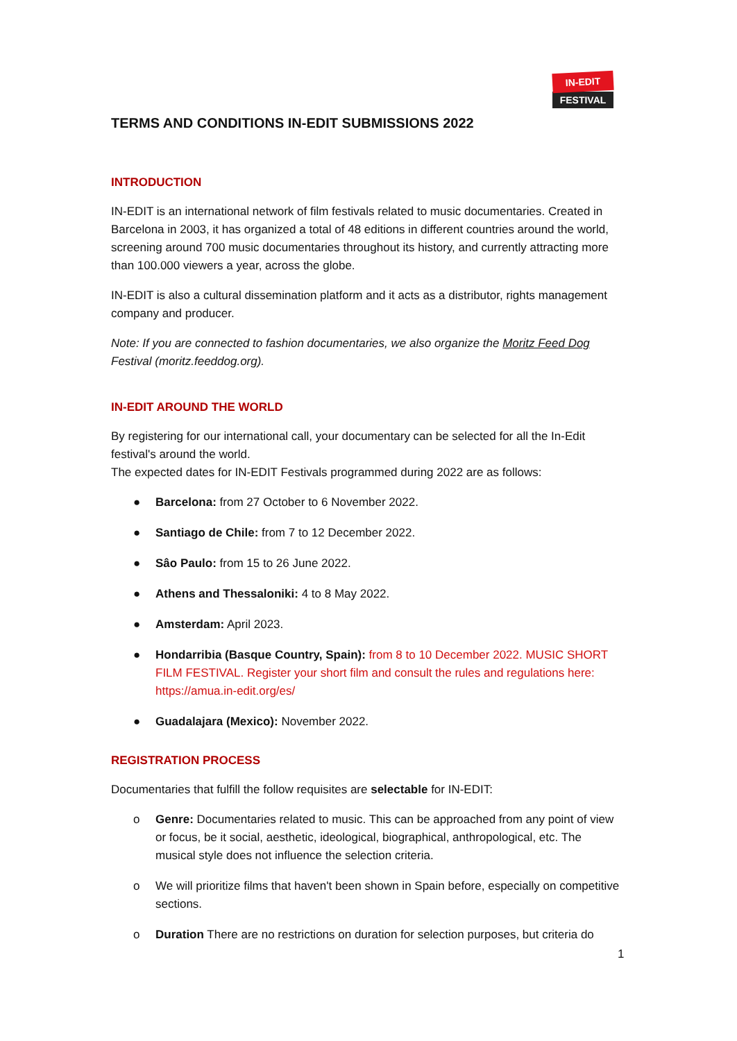IN-EDIT
FESTIVAL
TERMS AND CONDITIONS IN-EDIT SUBMISSIONS 2022
INTRODUCTION
IN-EDIT is an international network of film festivals related to music documentaries. Created in Barcelona in 2003, it has organized a total of 48 editions in different countries around the world, screening around 700 music documentaries throughout its history, and currently attracting more than 100.000 viewers a year, across the globe.
IN-EDIT is also a cultural dissemination platform and it acts as a distributor, rights management company and producer.
Note: If you are connected to fashion documentaries, we also organize the Moritz Feed Dog Festival (moritz.feeddog.org).
IN-EDIT AROUND THE WORLD
By registering for our international call, your documentary can be selected for all the In-Edit festival's around the world.
The expected dates for IN-EDIT Festivals programmed during 2022 are as follows:
● Barcelona: from 27 October to 6 November 2022.
● Santiago de Chile: from 7 to 12 December 2022.
● Sâo Paulo: from 15 to 26 June 2022.
● Athens and Thessaloniki: 4 to 8 May 2022.
● Amsterdam: April 2023.
● Hondarribia (Basque Country, Spain): from 8 to 10 December 2022. MUSIC SHORT FILM FESTIVAL. Register your short film and consult the rules and regulations here: https://amua.in-edit.org/es/
● Guadalajara (Mexico): November 2022.
REGISTRATION PROCESS
Documentaries that fulfill the follow requisites are selectable for IN-EDIT:
o Genre: Documentaries related to music. This can be approached from any point of view or focus, be it social, aesthetic, ideological, biographical, anthropological, etc. The musical style does not influence the selection criteria.
o We will prioritize films that haven't been shown in Spain before, especially on competitive sections.
o Duration There are no restrictions on duration for selection purposes, but criteria do
1